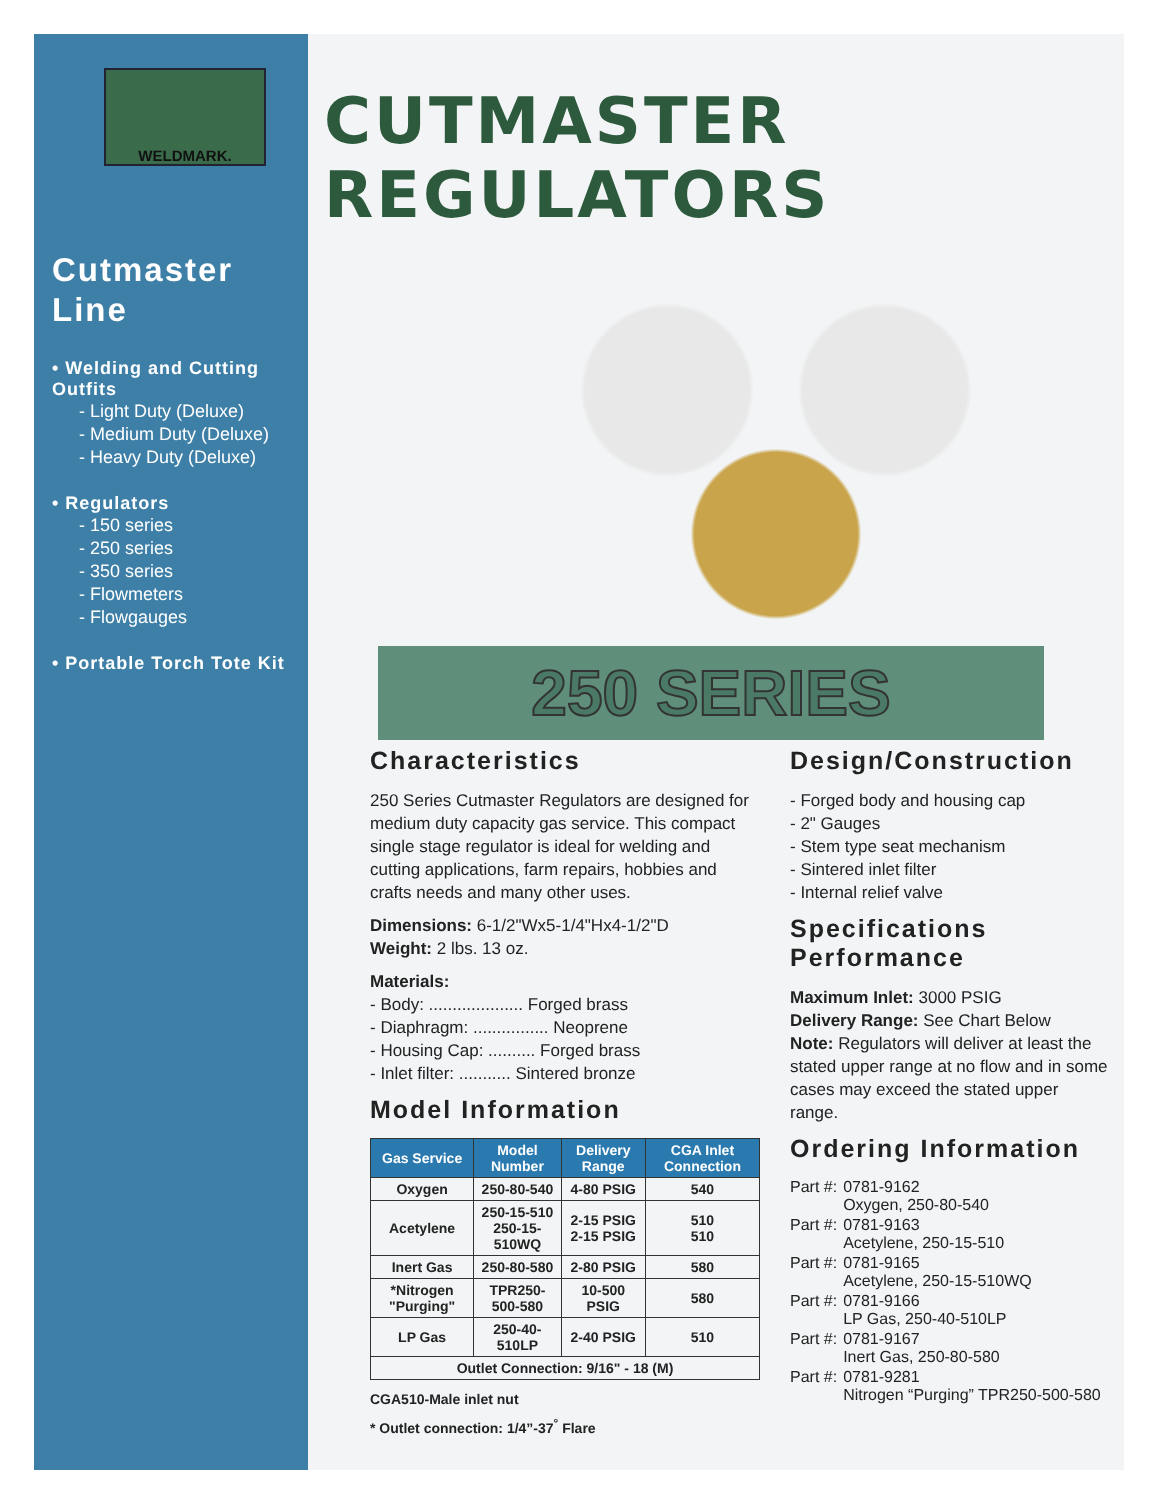WELDMARK.
Cutmaster Line
• Welding and Cutting Outfits
- Light Duty (Deluxe)
- Medium Duty (Deluxe)
- Heavy Duty (Deluxe)
• Regulators
- 150 series
- 250 series
- 350 series
- Flowmeters
- Flowgauges
• Portable Torch Tote Kit
CUTMASTER REGULATORS
250 SERIES
Characteristics
250 Series Cutmaster Regulators are designed for medium duty capacity gas service. This compact single stage regulator is ideal for welding and cutting applications, farm repairs, hobbies and crafts needs and many other uses.
Dimensions: 6-1/2"Wx5-1/4"Hx4-1/2"D
Weight: 2 lbs. 13 oz.
Materials:
- Body: .................... Forged brass
- Diaphragm: ................ Neoprene
- Housing Cap: .......... Forged brass
- Inlet filter: ........... Sintered bronze
Model Information
| Gas Service | Model Number | Delivery Range | CGA Inlet Connection |
| --- | --- | --- | --- |
| Oxygen | 250-80-540 | 4-80 PSIG | 540 |
| Acetylene | 250-15-510 250-15-510WQ | 2-15 PSIG 2-15 PSIG | 510 510 |
| Inert Gas | 250-80-580 | 2-80 PSIG | 580 |
| *Nitrogen "Purging" | TPR250-500-580 | 10-500 PSIG | 580 |
| LP Gas | 250-40-510LP | 2-40 PSIG | 510 |
| Outlet Connection: 9/16" - 18 (M) | | | |
CGA510-Male inlet nut
* Outlet connection: 1/4”-37<sup>°</sup> Flare
Design/Construction
- Forged body and housing cap
- 2" Gauges
- Stem type seat mechanism
- Sintered inlet filter
- Internal relief valve
Specifications
Performance
Maximum Inlet: 3000 PSIG
Delivery Range: See Chart Below
Note: Regulators will deliver at least the stated upper range at no flow and in some cases may exceed the stated upper range.
Ordering Information
| Part #: | 0781-9162 Oxygen, 250-80-540 |
| Part #: | 0781-9163 Acetylene, 250-15-510 |
| Part #: | 0781-9165 Acetylene, 250-15-510WQ |
| Part #: | 0781-9166 LP Gas, 250-40-510LP |
| Part #: | 0781-9167 Inert Gas, 250-80-580 |
| Part #: | 0781-9281 Nitrogen “Purging” TPR250-500-580 |